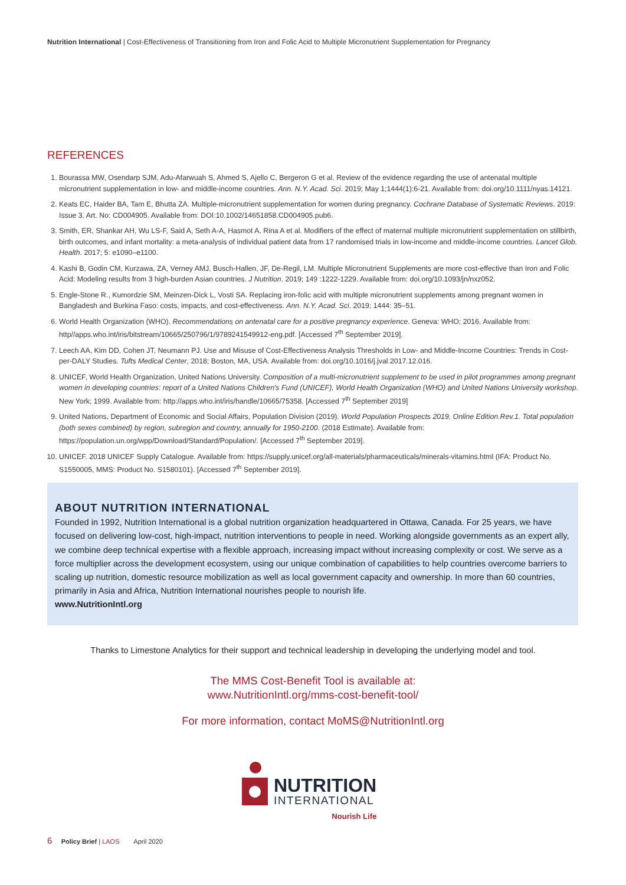Nutrition International | Cost-Effectiveness of Transitioning from Iron and Folic Acid to Multiple Micronutrient Supplementation for Pregnancy
REFERENCES
1. Bourassa MW, Osendarp SJM, Adu-Afarwuah S, Ahmed S, Ajello C, Bergeron G et al. Review of the evidence regarding the use of antenatal multiple micronutrient supplementation in low- and middle-income countries. Ann. N.Y. Acad. Sci. 2019; May 1;1444(1):6-21. Available from: doi.org/10.1111/nyas.14121.
2. Keats EC, Haider BA, Tam E, Bhutta ZA. Multiple-micronutrient supplementation for women during pregnancy. Cochrane Database of Systematic Reviews. 2019: Issue 3. Art. No: CD004905. Available from: DOI:10.1002/14651858.CD004905.pub6.
3. Smith, ER, Shankar AH, Wu LS-F, Said A, Seth A-A, Hasmot A, Rina A et al. Modifiers of the effect of maternal multiple micronutrient supplementation on stillbirth, birth outcomes, and infant mortality: a meta-analysis of individual patient data from 17 randomised trials in low-income and middle-income countries. Lancet Glob. Health. 2017; 5: e1090–e1100.
4. Kashi B, Godin CM, Kurzawa, ZA, Verney AMJ, Busch-Hallen, JF, De-Regil, LM. Multiple Micronutrient Supplements are more cost-effective than Iron and Folic Acid: Modeling results from 3 high-burden Asian countries. J Nutrition. 2019; 149 :1222-1229. Available from: doi.org/10.1093/jn/nxz052.
5. Engle-Stone R., Kumordzie SM, Meinzen-Dick L, Vosti SA. Replacing iron-folic acid with multiple micronutrient supplements among pregnant women in Bangladesh and Burkina Faso: costs, impacts, and cost-effectiveness. Ann. N.Y. Acad. Sci. 2019; 1444: 35–51.
6. World Health Organization (WHO). Recommendations on antenatal care for a positive pregnancy experience. Geneva: WHO; 2016. Available from: http//apps.who.int/iris/bitstream/10665/250796/1/9789241549912-eng.pdf. [Accessed 7<sup>th</sup> September 2019].
7. Leech AA, Kim DD, Cohen JT, Neumann PJ. Use and Misuse of Cost-Effectiveness Analysis Thresholds in Low- and Middle-Income Countries: Trends in Cost-per-DALY Studies. Tufts Medical Center, 2018; Boston, MA, USA. Available from: doi.org/10.1016/j.jval.2017.12.016.
8. UNICEF, World Health Organization, United Nations University. Composition of a multi-micronutrient supplement to be used in pilot programmes among pregnant women in developing countries: report of a United Nations Children's Fund (UNICEF), World Health Organization (WHO) and United Nations University workshop. New York; 1999. Available from: http://apps.who.int/iris/handle/10665/75358. [Accessed 7<sup>th</sup> September 2019]
9. United Nations, Department of Economic and Social Affairs, Population Division (2019). World Population Prospects 2019, Online Edition.Rev.1. Total population (both sexes combined) by region, subregion and country, annually for 1950-2100. (2018 Estimate). Available from: https://population.un.org/wpp/Download/Standard/Population/. [Accessed 7<sup>th</sup> September 2019].
10. UNICEF. 2018 UNICEF Supply Catalogue. Available from: https://supply.unicef.org/all-materials/pharmaceuticals/minerals-vitamins.html (IFA: Product No. S1550005, MMS: Product No. S1580101). [Accessed 7<sup>th</sup> September 2019].
ABOUT NUTRITION INTERNATIONAL
Founded in 1992, Nutrition International is a global nutrition organization headquartered in Ottawa, Canada. For 25 years, we have focused on delivering low-cost, high-impact, nutrition interventions to people in need. Working alongside governments as an expert ally, we combine deep technical expertise with a flexible approach, increasing impact without increasing complexity or cost. We serve as a force multiplier across the development ecosystem, using our unique combination of capabilities to help countries overcome barriers to scaling up nutrition, domestic resource mobilization as well as local government capacity and ownership. In more than 60 countries, primarily in Asia and Africa, Nutrition International nourishes people to nourish life.
www.NutritionIntl.org
Thanks to Limestone Analytics for their support and technical leadership in developing the underlying model and tool.
The MMS Cost-Benefit Tool is available at:
www.NutritionIntl.org/mms-cost-benefit-tool/
For more information, contact MoMS@NutritionIntl.org
NUTRITION
INTERNATIONAL
Nourish Life
6 Policy Brief | LAOS April 2020